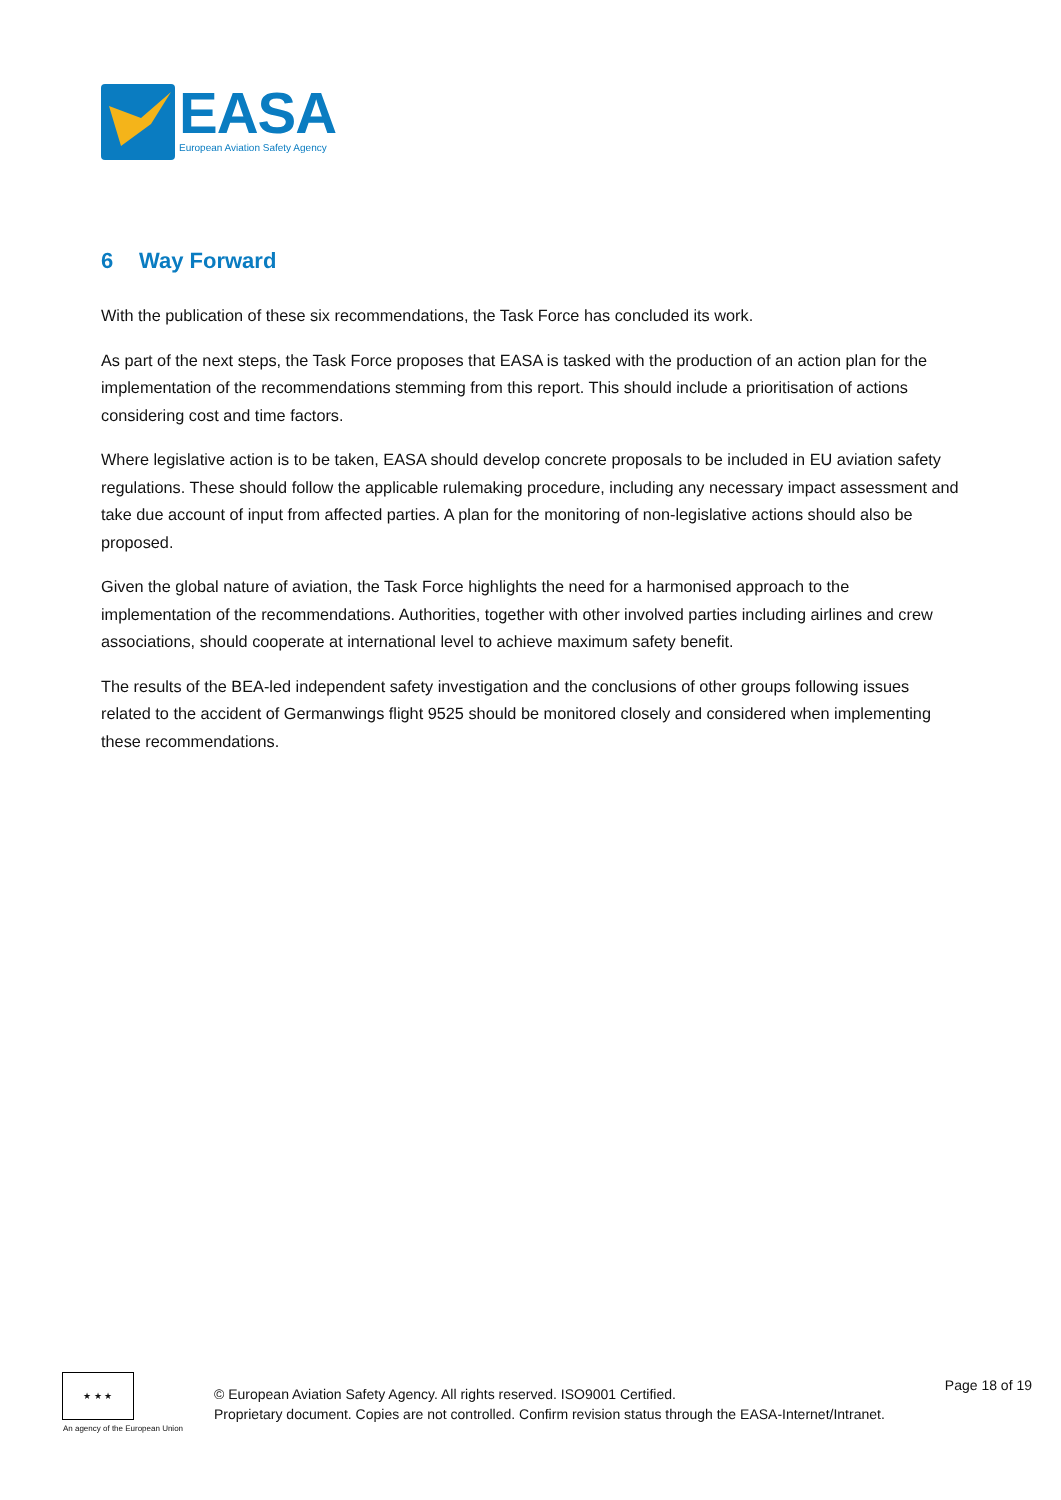EASA
European Aviation Safety Agency
6 Way Forward
With the publication of these six recommendations, the Task Force has concluded its work.
As part of the next steps, the Task Force proposes that EASA is tasked with the production of an action plan for the implementation of the recommendations stemming from this report. This should include a prioritisation of actions considering cost and time factors.
Where legislative action is to be taken, EASA should develop concrete proposals to be included in EU aviation safety regulations. These should follow the applicable rulemaking procedure, including any necessary impact assessment and take due account of input from affected parties. A plan for the monitoring of non-legislative actions should also be proposed.
Given the global nature of aviation, the Task Force highlights the need for a harmonised approach to the implementation of the recommendations. Authorities, together with other involved parties including airlines and crew associations, should cooperate at international level to achieve maximum safety benefit.
The results of the BEA-led independent safety investigation and the conclusions of other groups following issues related to the accident of Germanwings flight 9525 should be monitored closely and considered when implementing these recommendations.
★ ★ ★
An agency of the European Union
© European Aviation Safety Agency. All rights reserved. ISO9001 Certified.
Proprietary document. Copies are not controlled. Confirm revision status through the EASA-Internet/Intranet.
Page 18 of 19